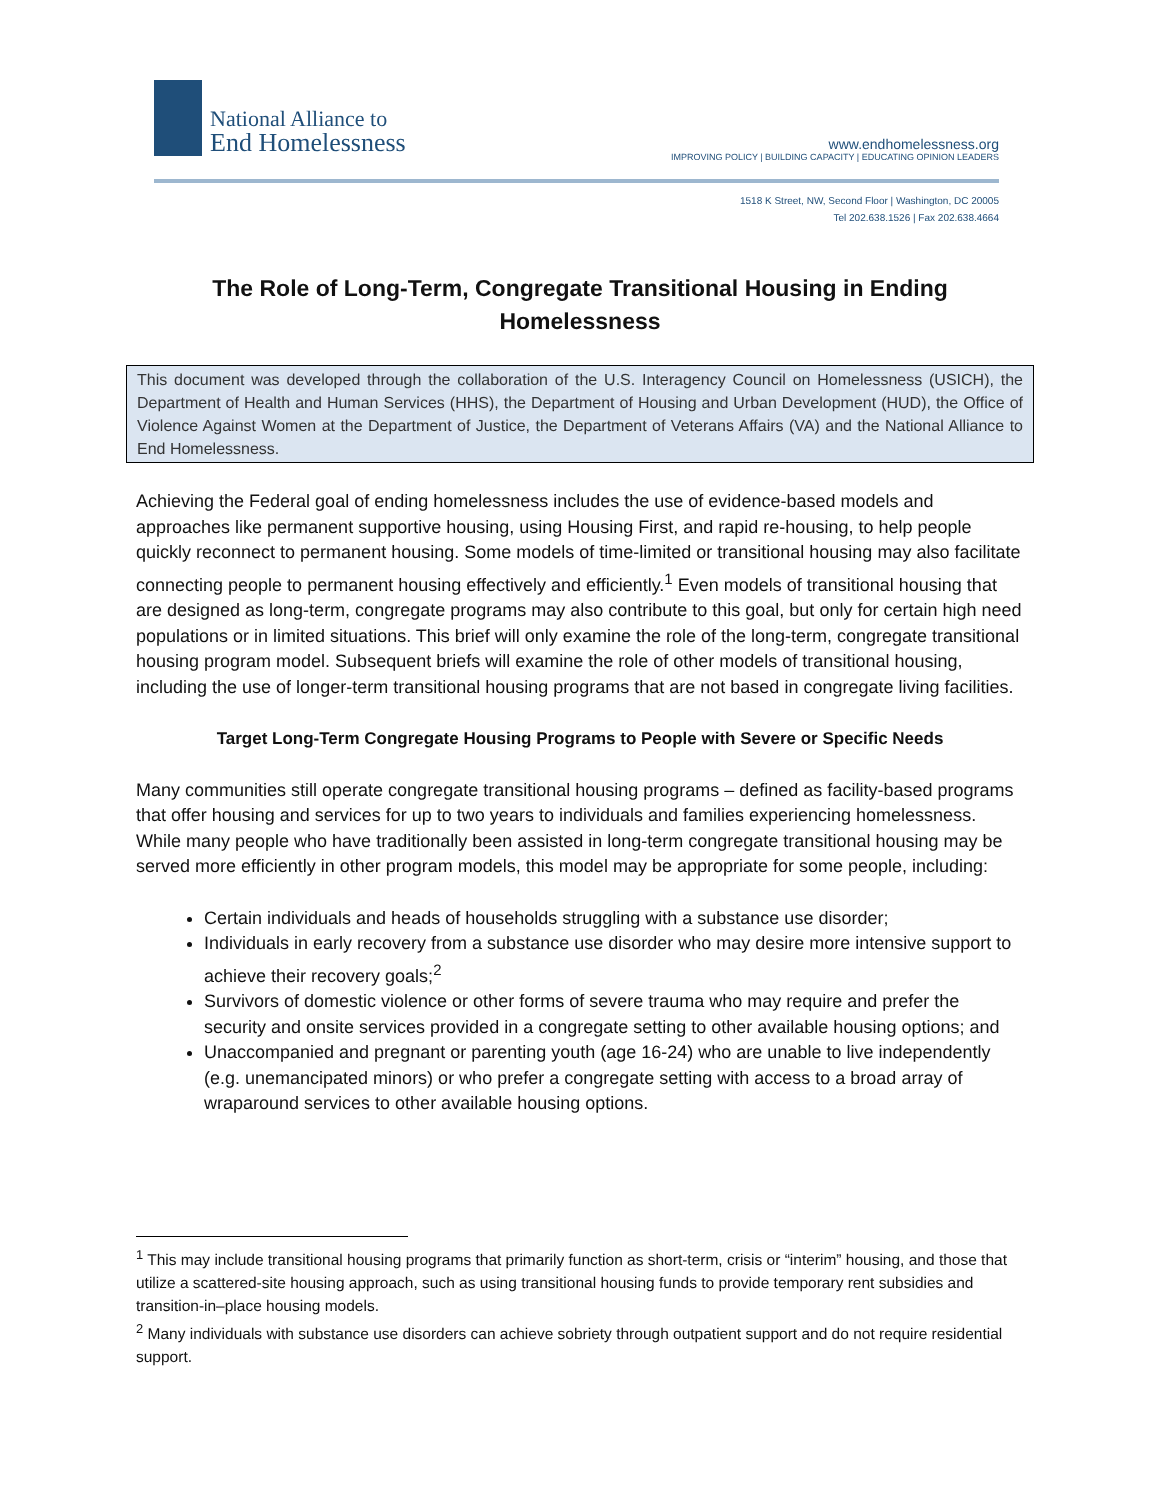National Alliance to
End Homelessness
www.endhomelessness.org
IMPROVING POLICY | BUILDING CAPACITY | EDUCATING OPINION LEADERS
1518 K Street, NW, Second Floor | Washington, DC 20005
Tel 202.638.1526 | Fax 202.638.4664
The Role of Long-Term, Congregate Transitional Housing in Ending Homelessness
This document was developed through the collaboration of the U.S. Interagency Council on Homelessness (USICH), the Department of Health and Human Services (HHS), the Department of Housing and Urban Development (HUD), the Office of Violence Against Women at the Department of Justice, the Department of Veterans Affairs (VA) and the National Alliance to End Homelessness.
Achieving the Federal goal of ending homelessness includes the use of evidence-based models and approaches like permanent supportive housing, using Housing First, and rapid re-housing, to help people quickly reconnect to permanent housing. Some models of time-limited or transitional housing may also facilitate connecting people to permanent housing effectively and efficiently.<sup>1</sup> Even models of transitional housing that are designed as long-term, congregate programs may also contribute to this goal, but only for certain high need populations or in limited situations. This brief will only examine the role of the long-term, congregate transitional housing program model. Subsequent briefs will examine the role of other models of transitional housing, including the use of longer-term transitional housing programs that are not based in congregate living facilities.
Target Long-Term Congregate Housing Programs to People with Severe or Specific Needs
Many communities still operate congregate transitional housing programs – defined as facility-based programs that offer housing and services for up to two years to individuals and families experiencing homelessness. While many people who have traditionally been assisted in long-term congregate transitional housing may be served more efficiently in other program models, this model may be appropriate for some people, including:
Certain individuals and heads of households struggling with a substance use disorder;
Individuals in early recovery from a substance use disorder who may desire more intensive support to achieve their recovery goals;<sup>2</sup>
Survivors of domestic violence or other forms of severe trauma who may require and prefer the security and onsite services provided in a congregate setting to other available housing options; and
Unaccompanied and pregnant or parenting youth (age 16-24) who are unable to live independently (e.g. unemancipated minors) or who prefer a congregate setting with access to a broad array of wraparound services to other available housing options.
<sup>1</sup> This may include transitional housing programs that primarily function as short-term, crisis or “interim” housing, and those that utilize a scattered-site housing approach, such as using transitional housing funds to provide temporary rent subsidies and transition-in–place housing models.
<sup>2</sup> Many individuals with substance use disorders can achieve sobriety through outpatient support and do not require residential support.